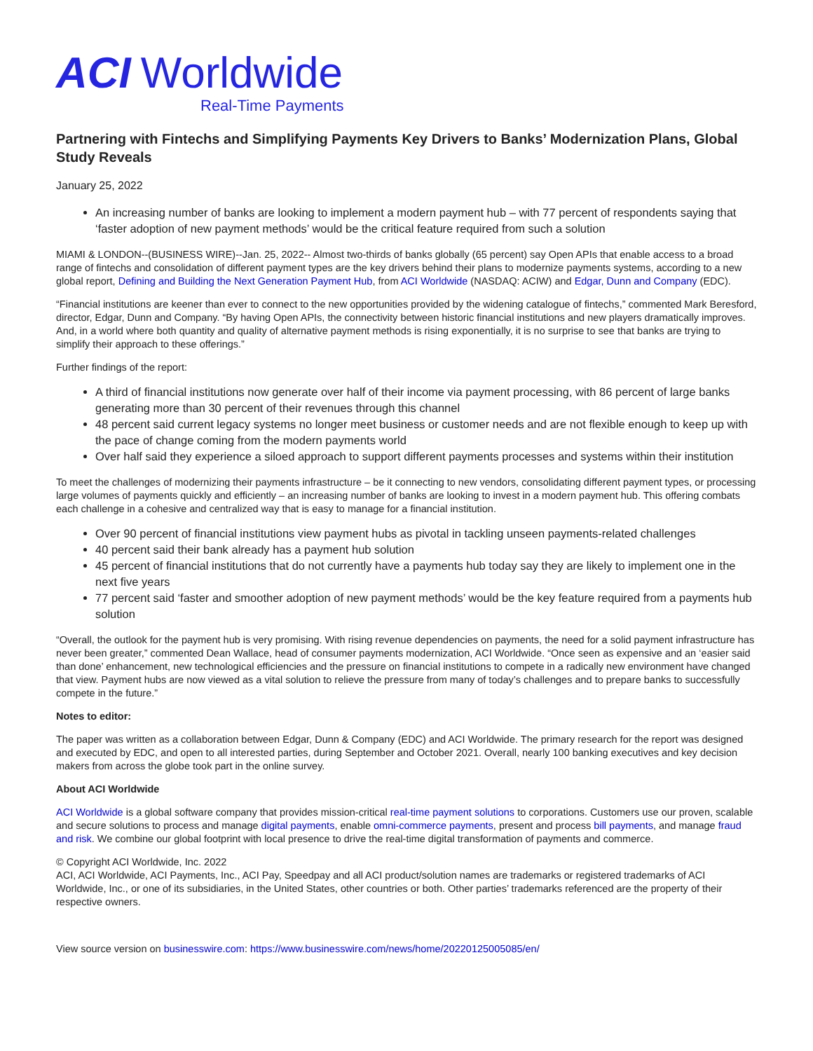ACI Worldwide
Real-Time Payments
Partnering with Fintechs and Simplifying Payments Key Drivers to Banks’ Modernization Plans, Global Study Reveals
January 25, 2022
An increasing number of banks are looking to implement a modern payment hub – with 77 percent of respondents saying that ‘faster adoption of new payment methods’ would be the critical feature required from such a solution
MIAMI & LONDON--(BUSINESS WIRE)--Jan. 25, 2022-- Almost two-thirds of banks globally (65 percent) say Open APIs that enable access to a broad range of fintechs and consolidation of different payment types are the key drivers behind their plans to modernize payments systems, according to a new global report, Defining and Building the Next Generation Payment Hub, from ACI Worldwide (NASDAQ: ACIW) and Edgar, Dunn and Company (EDC).
“Financial institutions are keener than ever to connect to the new opportunities provided by the widening catalogue of fintechs,” commented Mark Beresford, director, Edgar, Dunn and Company. “By having Open APIs, the connectivity between historic financial institutions and new players dramatically improves. And, in a world where both quantity and quality of alternative payment methods is rising exponentially, it is no surprise to see that banks are trying to simplify their approach to these offerings.”
Further findings of the report:
A third of financial institutions now generate over half of their income via payment processing, with 86 percent of large banks generating more than 30 percent of their revenues through this channel
48 percent said current legacy systems no longer meet business or customer needs and are not flexible enough to keep up with the pace of change coming from the modern payments world
Over half said they experience a siloed approach to support different payments processes and systems within their institution
To meet the challenges of modernizing their payments infrastructure – be it connecting to new vendors, consolidating different payment types, or processing large volumes of payments quickly and efficiently – an increasing number of banks are looking to invest in a modern payment hub. This offering combats each challenge in a cohesive and centralized way that is easy to manage for a financial institution.
Over 90 percent of financial institutions view payment hubs as pivotal in tackling unseen payments-related challenges
40 percent said their bank already has a payment hub solution
45 percent of financial institutions that do not currently have a payments hub today say they are likely to implement one in the next five years
77 percent said ‘faster and smoother adoption of new payment methods’ would be the key feature required from a payments hub solution
“Overall, the outlook for the payment hub is very promising. With rising revenue dependencies on payments, the need for a solid payment infrastructure has never been greater,” commented Dean Wallace, head of consumer payments modernization, ACI Worldwide. “Once seen as expensive and an ‘easier said than done’ enhancement, new technological efficiencies and the pressure on financial institutions to compete in a radically new environment have changed that view. Payment hubs are now viewed as a vital solution to relieve the pressure from many of today’s challenges and to prepare banks to successfully compete in the future.”
Notes to editor:
The paper was written as a collaboration between Edgar, Dunn & Company (EDC) and ACI Worldwide. The primary research for the report was designed and executed by EDC, and open to all interested parties, during September and October 2021. Overall, nearly 100 banking executives and key decision makers from across the globe took part in the online survey.
About ACI Worldwide
ACI Worldwide is a global software company that provides mission-critical real-time payment solutions to corporations. Customers use our proven, scalable and secure solutions to process and manage digital payments, enable omni-commerce payments, present and process bill payments, and manage fraud and risk. We combine our global footprint with local presence to drive the real-time digital transformation of payments and commerce.
© Copyright ACI Worldwide, Inc. 2022
ACI, ACI Worldwide, ACI Payments, Inc., ACI Pay, Speedpay and all ACI product/solution names are trademarks or registered trademarks of ACI Worldwide, Inc., or one of its subsidiaries, in the United States, other countries or both. Other parties’ trademarks referenced are the property of their respective owners.
View source version on businesswire.com: https://www.businesswire.com/news/home/20220125005085/en/